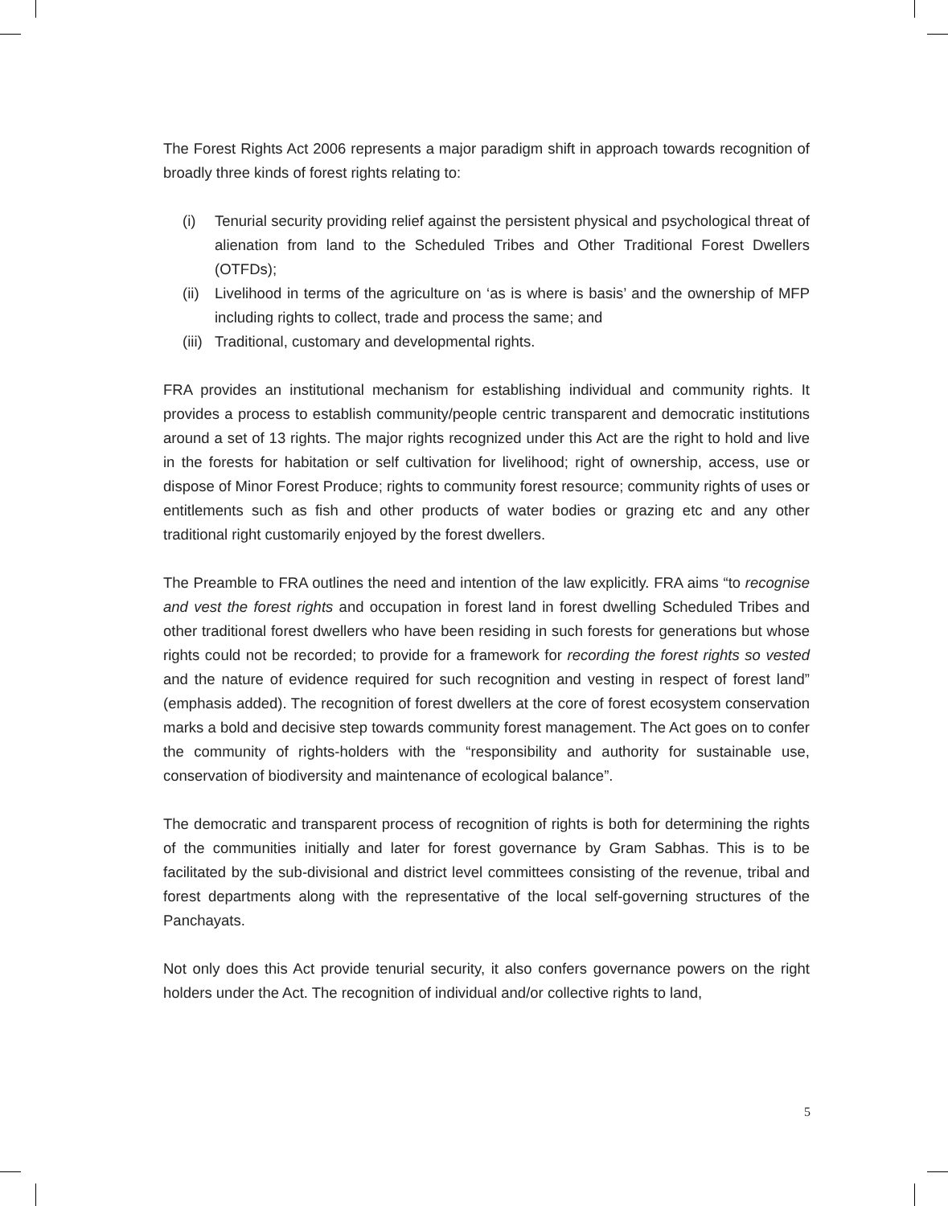The Forest Rights Act 2006 represents a major paradigm shift in approach towards recognition of broadly three kinds of forest rights relating to:
(i) Tenurial security providing relief against the persistent physical and psychological threat of alienation from land to the Scheduled Tribes and Other Traditional Forest Dwellers (OTFDs);
(ii) Livelihood in terms of the agriculture on ‘as is where is basis’ and the ownership of MFP including rights to collect, trade and process the same; and
(iii) Traditional, customary and developmental rights.
FRA provides an institutional mechanism for establishing individual and community rights. It provides a process to establish community/people centric transparent and democratic institutions around a set of 13 rights. The major rights recognized under this Act are the right to hold and live in the forests for habitation or self cultivation for livelihood; right of ownership, access, use or dispose of Minor Forest Produce; rights to community forest resource; community rights of uses or entitlements such as fish and other products of water bodies or grazing etc and any other traditional right customarily enjoyed by the forest dwellers.
The Preamble to FRA outlines the need and intention of the law explicitly. FRA aims “to recognise and vest the forest rights and occupation in forest land in forest dwelling Scheduled Tribes and other traditional forest dwellers who have been residing in such forests for generations but whose rights could not be recorded; to provide for a framework for recording the forest rights so vested and the nature of evidence required for such recognition and vesting in respect of forest land” (emphasis added). The recognition of forest dwellers at the core of forest ecosystem conservation marks a bold and decisive step towards community forest management. The Act goes on to confer the community of rights-holders with the “responsibility and authority for sustainable use, conservation of biodiversity and maintenance of ecological balance”.
The democratic and transparent process of recognition of rights is both for determining the rights of the communities initially and later for forest governance by Gram Sabhas. This is to be facilitated by the sub-divisional and district level committees consisting of the revenue, tribal and forest departments along with the representative of the local self-governing structures of the Panchayats.
Not only does this Act provide tenurial security, it also confers governance powers on the right holders under the Act. The recognition of individual and/or collective rights to land,
5